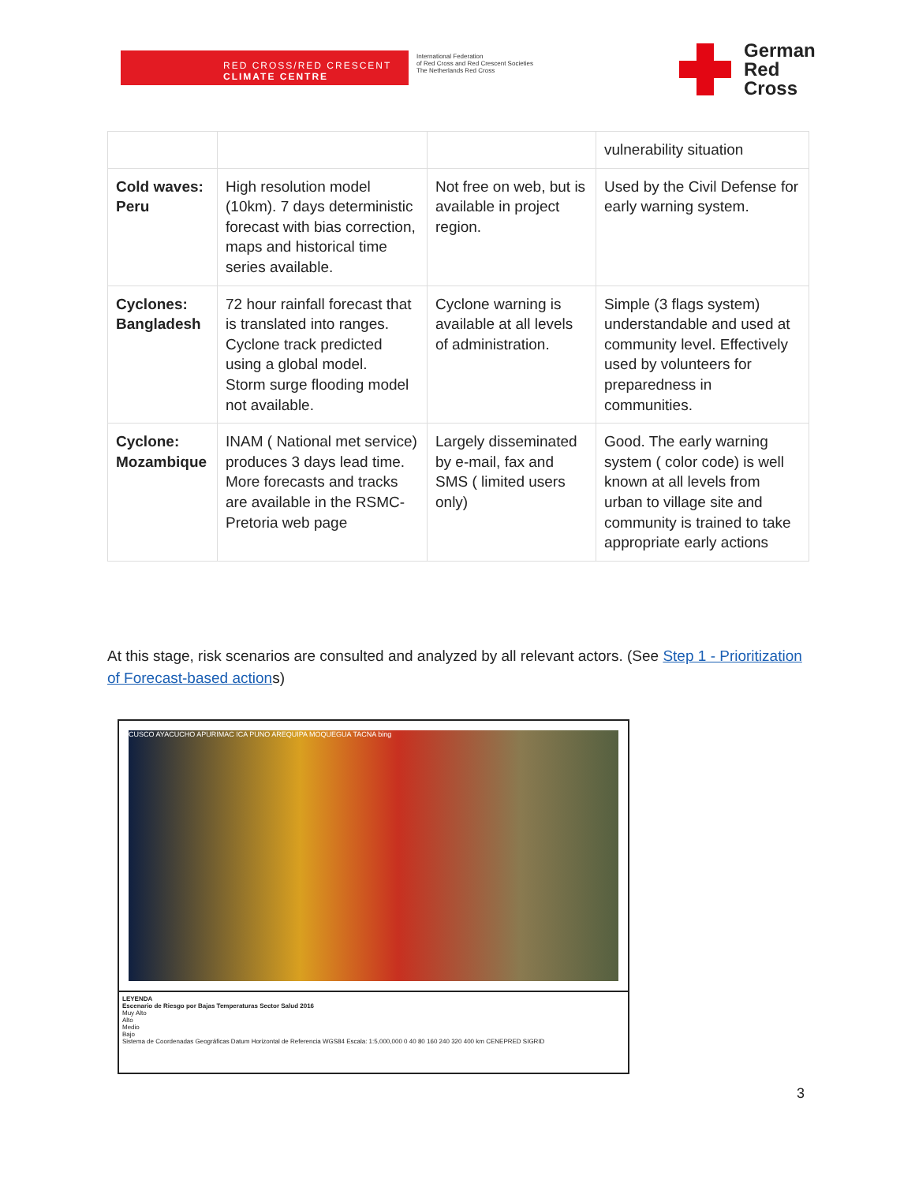RED CROSS/RED CRESCENT
CLIMATE CENTRE
International Federation
of Red Cross and Red Crescent Societies
The Netherlands Red Cross
German
Red
Cross
| | | | vulnerability situation |
| Cold waves: Peru | High resolution model (10km). 7 days deterministic forecast with bias correction, maps and historical time series available. | Not free on web, but is available in project region. | Used by the Civil Defense for early warning system. |
| Cyclones: Bangladesh | 72 hour rainfall forecast that is translated into ranges. Cyclone track predicted using a global model. Storm surge flooding model not available. | Cyclone warning is available at all levels of administration. | Simple (3 flags system) understandable and used at community level. Effectively used by volunteers for preparedness in communities. |
| Cyclone: Mozambique | INAM ( National met service) produces 3 days lead time. More forecasts and tracks are available in the RSMC- Pretoria web page | Largely disseminated by e-mail, fax and SMS ( limited users only) | Good. The early warning system ( color code) is well known at all levels from urban to village site and community is trained to take appropriate early actions |
At this stage, risk scenarios are consulted and analyzed by all relevant actors. (See Step 1 - Prioritization of Forecast-based actions)
CUSCO AYACUCHO APURIMAC ICA PUNO AREQUIPA MOQUEGUA TACNA bing
LEYENDA
Escenario de Riesgo por Bajas Temperaturas Sector Salud 2016
Muy Alto
Alto
Medio
Bajo
Sistema de Coordenadas Geográficas Datum Horizontal de Referencia WGS84 Escala: 1:5,000,000 0 40 80 160 240 320 400 km CENEPRED SIGRID
3